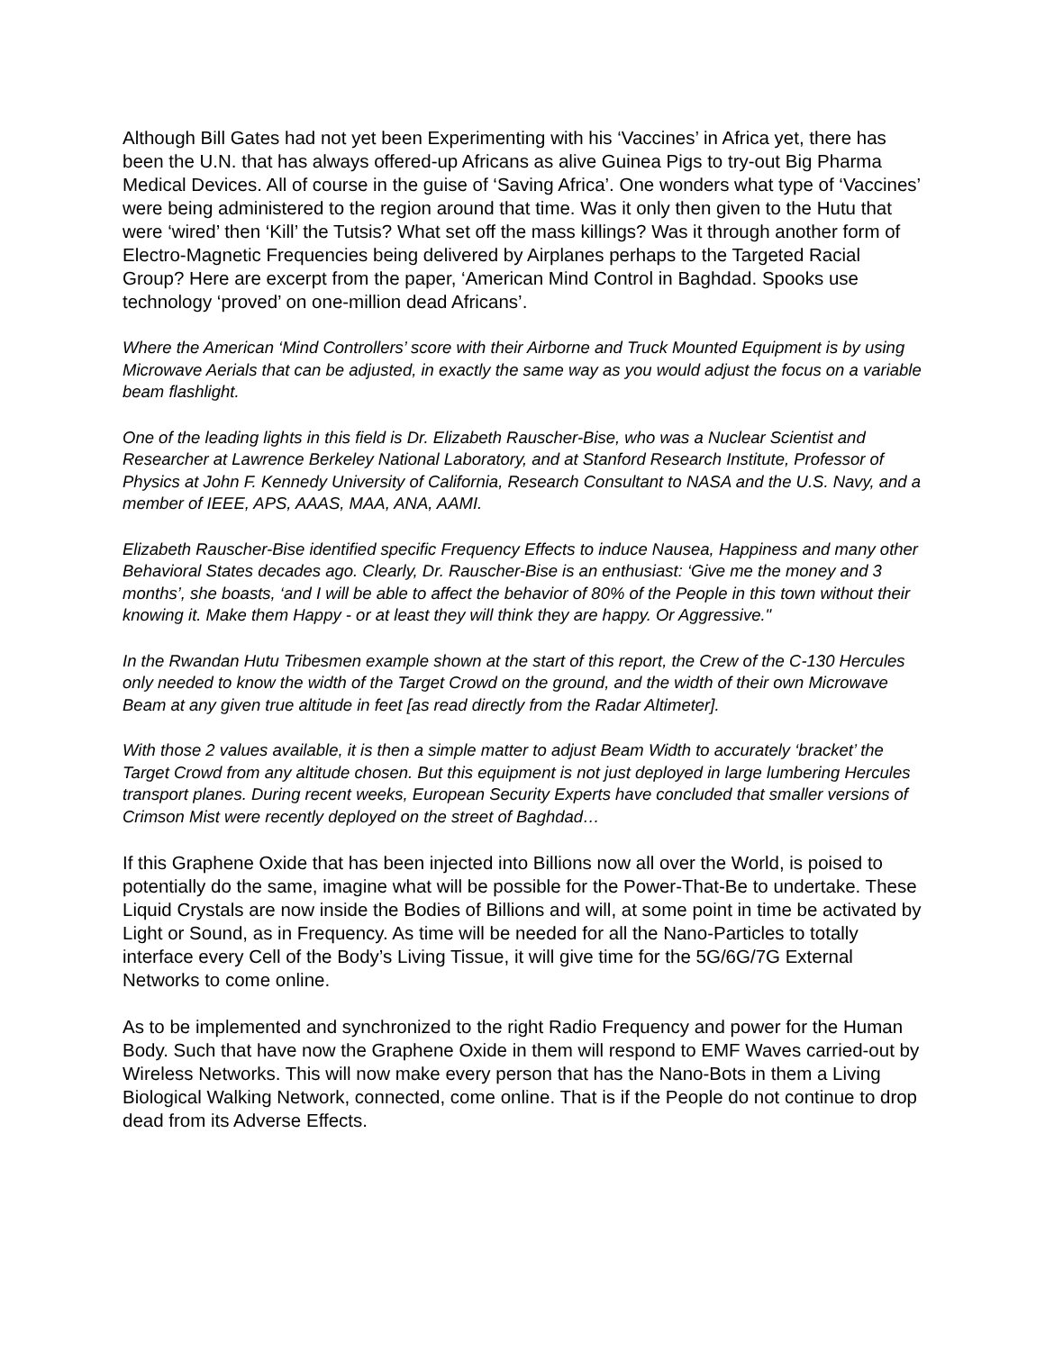Although Bill Gates had not yet been Experimenting with his ‘Vaccines’ in Africa yet, there has been the U.N. that has always offered-up Africans as alive Guinea Pigs to try-out Big Pharma Medical Devices. All of course in the guise of ‘Saving Africa’. One wonders what type of ‘Vaccines’ were being administered to the region around that time. Was it only then given to the Hutu that were ‘wired’ then ‘Kill’ the Tutsis? What set off the mass killings? Was it through another form of Electro-Magnetic Frequencies being delivered by Airplanes perhaps to the Targeted Racial Group? Here are excerpt from the paper, ‘American Mind Control in Baghdad. Spooks use technology ‘proved’ on one-million dead Africans’.
Where the American ‘Mind Controllers’ score with their Airborne and Truck Mounted Equipment is by using Microwave Aerials that can be adjusted, in exactly the same way as you would adjust the focus on a variable beam flashlight.
One of the leading lights in this field is Dr. Elizabeth Rauscher-Bise, who was a Nuclear Scientist and Researcher at Lawrence Berkeley National Laboratory, and at Stanford Research Institute, Professor of Physics at John F. Kennedy University of California, Research Consultant to NASA and the U.S. Navy, and a member of IEEE, APS, AAAS, MAA, ANA, AAMI.
Elizabeth Rauscher-Bise identified specific Frequency Effects to induce Nausea, Happiness and many other Behavioral States decades ago. Clearly, Dr. Rauscher-Bise is an enthusiast: ‘Give me the money and 3 months’, she boasts, ‘and I will be able to affect the behavior of 80% of the People in this town without their knowing it. Make them Happy - or at least they will think they are happy. Or Aggressive."
In the Rwandan Hutu Tribesmen example shown at the start of this report, the Crew of the C-130 Hercules only needed to know the width of the Target Crowd on the ground, and the width of their own Microwave Beam at any given true altitude in feet [as read directly from the Radar Altimeter].
With those 2 values available, it is then a simple matter to adjust Beam Width to accurately ‘bracket’ the Target Crowd from any altitude chosen. But this equipment is not just deployed in large lumbering Hercules transport planes. During recent weeks, European Security Experts have concluded that smaller versions of Crimson Mist were recently deployed on the street of Baghdad…
If this Graphene Oxide that has been injected into Billions now all over the World, is poised to potentially do the same, imagine what will be possible for the Power-That-Be to undertake. These Liquid Crystals are now inside the Bodies of Billions and will, at some point in time be activated by Light or Sound, as in Frequency. As time will be needed for all the Nano-Particles to totally interface every Cell of the Body’s Living Tissue, it will give time for the 5G/6G/7G External Networks to come online.
As to be implemented and synchronized to the right Radio Frequency and power for the Human Body. Such that have now the Graphene Oxide in them will respond to EMF Waves carried-out by Wireless Networks. This will now make every person that has the Nano-Bots in them a Living Biological Walking Network, connected, come online. That is if the People do not continue to drop dead from its Adverse Effects.